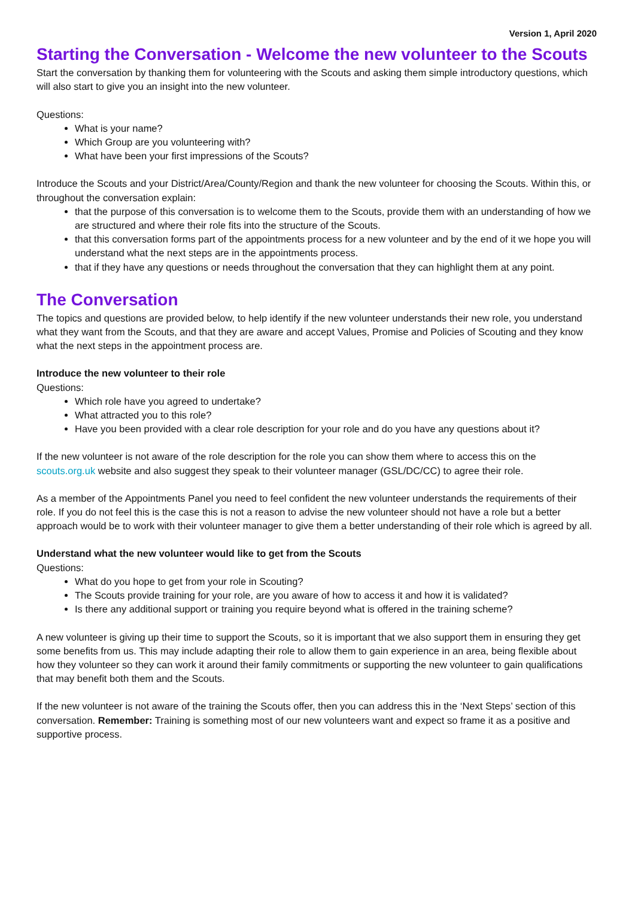Version 1, April 2020
Starting the Conversation - Welcome the new volunteer to the Scouts
Start the conversation by thanking them for volunteering with the Scouts and asking them simple introductory questions, which will also start to give you an insight into the new volunteer.
Questions:
What is your name?
Which Group are you volunteering with?
What have been your first impressions of the Scouts?
Introduce the Scouts and your District/Area/County/Region and thank the new volunteer for choosing the Scouts. Within this, or throughout the conversation explain:
that the purpose of this conversation is to welcome them to the Scouts, provide them with an understanding of how we are structured and where their role fits into the structure of the Scouts.
that this conversation forms part of the appointments process for a new volunteer and by the end of it we hope you will understand what the next steps are in the appointments process.
that if they have any questions or needs throughout the conversation that they can highlight them at any point.
The Conversation
The topics and questions are provided below, to help identify if the new volunteer understands their new role, you understand what they want from the Scouts, and that they are aware and accept Values, Promise and Policies of Scouting and they know what the next steps in the appointment process are.
Introduce the new volunteer to their role
Questions:
Which role have you agreed to undertake?
What attracted you to this role?
Have you been provided with a clear role description for your role and do you have any questions about it?
If the new volunteer is not aware of the role description for the role you can show them where to access this on the scouts.org.uk website and also suggest they speak to their volunteer manager (GSL/DC/CC) to agree their role.
As a member of the Appointments Panel you need to feel confident the new volunteer understands the requirements of their role. If you do not feel this is the case this is not a reason to advise the new volunteer should not have a role but a better approach would be to work with their volunteer manager to give them a better understanding of their role which is agreed by all.
Understand what the new volunteer would like to get from the Scouts
Questions:
What do you hope to get from your role in Scouting?
The Scouts provide training for your role, are you aware of how to access it and how it is validated?
Is there any additional support or training you require beyond what is offered in the training scheme?
A new volunteer is giving up their time to support the Scouts, so it is important that we also support them in ensuring they get some benefits from us. This may include adapting their role to allow them to gain experience in an area, being flexible about how they volunteer so they can work it around their family commitments or supporting the new volunteer to gain qualifications that may benefit both them and the Scouts.
If the new volunteer is not aware of the training the Scouts offer, then you can address this in the ‘Next Steps’ section of this conversation. Remember: Training is something most of our new volunteers want and expect so frame it as a positive and supportive process.